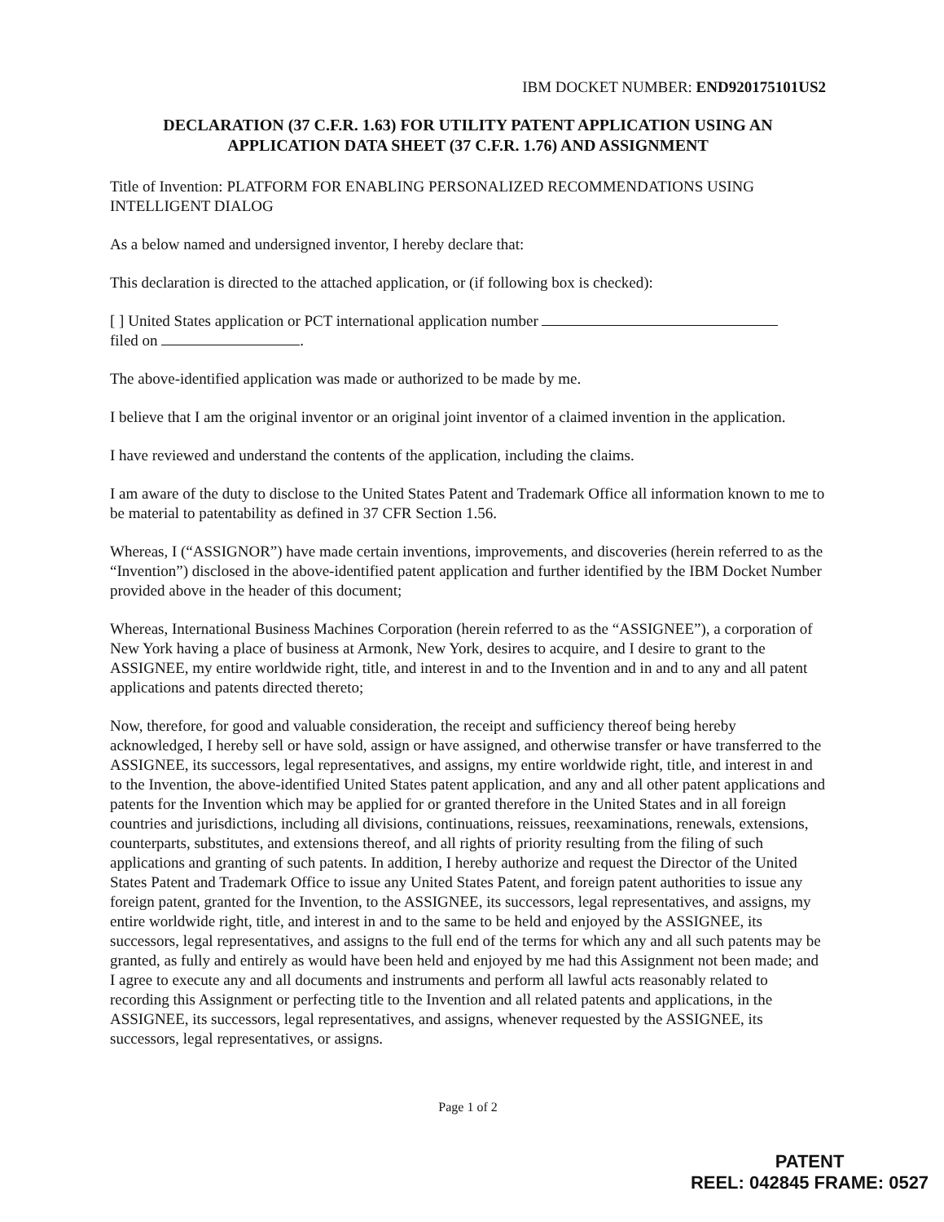IBM DOCKET NUMBER: END920175101US2
DECLARATION (37 C.F.R. 1.63) FOR UTILITY PATENT APPLICATION USING AN APPLICATION DATA SHEET (37 C.F.R. 1.76) AND ASSIGNMENT
Title of Invention: PLATFORM FOR ENABLING PERSONALIZED RECOMMENDATIONS USING INTELLIGENT DIALOG
As a below named and undersigned inventor, I hereby declare that:
This declaration is directed to the attached application, or (if following box is checked):
[ ] United States application or PCT international application number
filed on .
The above-identified application was made or authorized to be made by me.
I believe that I am the original inventor or an original joint inventor of a claimed invention in the application.
I have reviewed and understand the contents of the application, including the claims.
I am aware of the duty to disclose to the United States Patent and Trademark Office all information known to me to be material to patentability as defined in 37 CFR Section 1.56.
Whereas, I (“ASSIGNOR”) have made certain inventions, improvements, and discoveries (herein referred to as the “Invention”) disclosed in the above-identified patent application and further identified by the IBM Docket Number provided above in the header of this document;
Whereas, International Business Machines Corporation (herein referred to as the “ASSIGNEE”), a corporation of New York having a place of business at Armonk, New York, desires to acquire, and I desire to grant to the ASSIGNEE, my entire worldwide right, title, and interest in and to the Invention and in and to any and all patent applications and patents directed thereto;
Now, therefore, for good and valuable consideration, the receipt and sufficiency thereof being hereby acknowledged, I hereby sell or have sold, assign or have assigned, and otherwise transfer or have transferred to the ASSIGNEE, its successors, legal representatives, and assigns, my entire worldwide right, title, and interest in and to the Invention, the above-identified United States patent application, and any and all other patent applications and patents for the Invention which may be applied for or granted therefore in the United States and in all foreign countries and jurisdictions, including all divisions, continuations, reissues, reexaminations, renewals, extensions, counterparts, substitutes, and extensions thereof, and all rights of priority resulting from the filing of such applications and granting of such patents. In addition, I hereby authorize and request the Director of the United States Patent and Trademark Office to issue any United States Patent, and foreign patent authorities to issue any foreign patent, granted for the Invention, to the ASSIGNEE, its successors, legal representatives, and assigns, my entire worldwide right, title, and interest in and to the same to be held and enjoyed by the ASSIGNEE, its successors, legal representatives, and assigns to the full end of the terms for which any and all such patents may be granted, as fully and entirely as would have been held and enjoyed by me had this Assignment not been made; and I agree to execute any and all documents and instruments and perform all lawful acts reasonably related to recording this Assignment or perfecting title to the Invention and all related patents and applications, in the ASSIGNEE, its successors, legal representatives, and assigns, whenever requested by the ASSIGNEE, its successors, legal representatives, or assigns.
Page 1 of 2
PATENT
REEL: 042845 FRAME: 0527